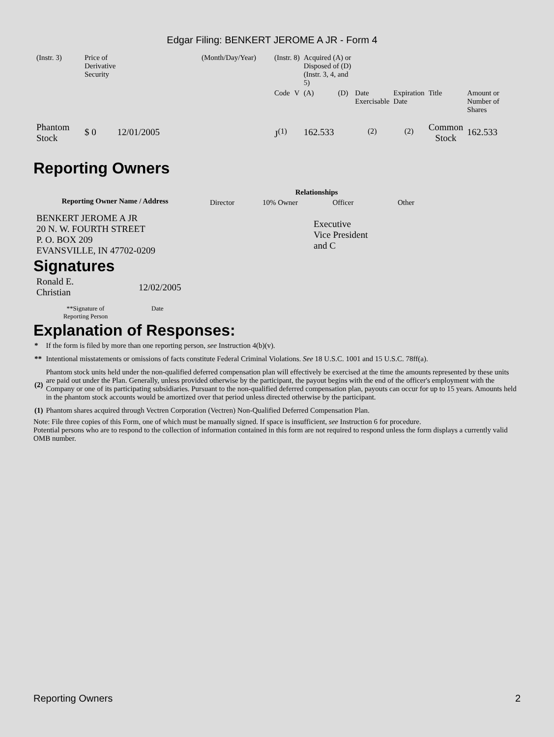Edgar Filing: BENKERT JEROME A JR - Form 4
| (Instr. 3) | Price of Derivative Security | (Month/Day/Year) | (Instr. 8) | | Acquired (A) or Disposed of (D) (Instr. 3, 4, and 5) | | | | | |
| | | | Code | V | (A) | (D) | Date Exercisable | Expiration Date | Title | Amount or Number of Shares |
| Phantom Stock | $ 0 12/01/2005 | | J<sup>(1)</sup> | | 162.533 | | <sup>(2)</sup> | <sup>(2)</sup> | Common Stock | 162.533 |
Reporting Owners
| Reporting Owner Name / Address | Relationships | | | |
| --- | --- | --- | --- | --- |
| | Director | 10% Owner | Officer | Other |
| BENKERT JEROME A JR 20 N. W. FOURTH STREET P. O. BOX 209 EVANSVILLE, IN 47702-0209 | | | Executive Vice President and C | |
Signatures
| Ronald E. Christian | 12/02/2005 |
| **Signature of Reporting Person | Date |
Explanation of Responses:
| * | If the form is filed by more than one reporting person, see Instruction 4(b)(v). |
| ** | Intentional misstatements or omissions of facts constitute Federal Criminal Violations. See 18 U.S.C. 1001 and 15 U.S.C. 78ff(a). |
| (2) | Phantom stock units held under the non-qualified deferred compensation plan will effectively be exercised at the time the amounts represented by these units are paid out under the Plan. Generally, unless provided otherwise by the participant, the payout begins with the end of the officer's employment with the Company or one of its participating subsidiaries. Pursuant to the non-qualified deferred compensation plan, payouts can occur for up to 15 years. Amounts held in the phantom stock accounts would be amortized over that period unless directed otherwise by the participant. |
| (1) | Phantom shares acquired through Vectren Corporation (Vectren) Non-Qualified Deferred Compensation Plan. |
Note: File three copies of this Form, one of which must be manually signed. If space is insufficient, see Instruction 6 for procedure.
Potential persons who are to respond to the collection of information contained in this form are not required to respond unless the form displays a currently valid OMB number.
Reporting Owners 2